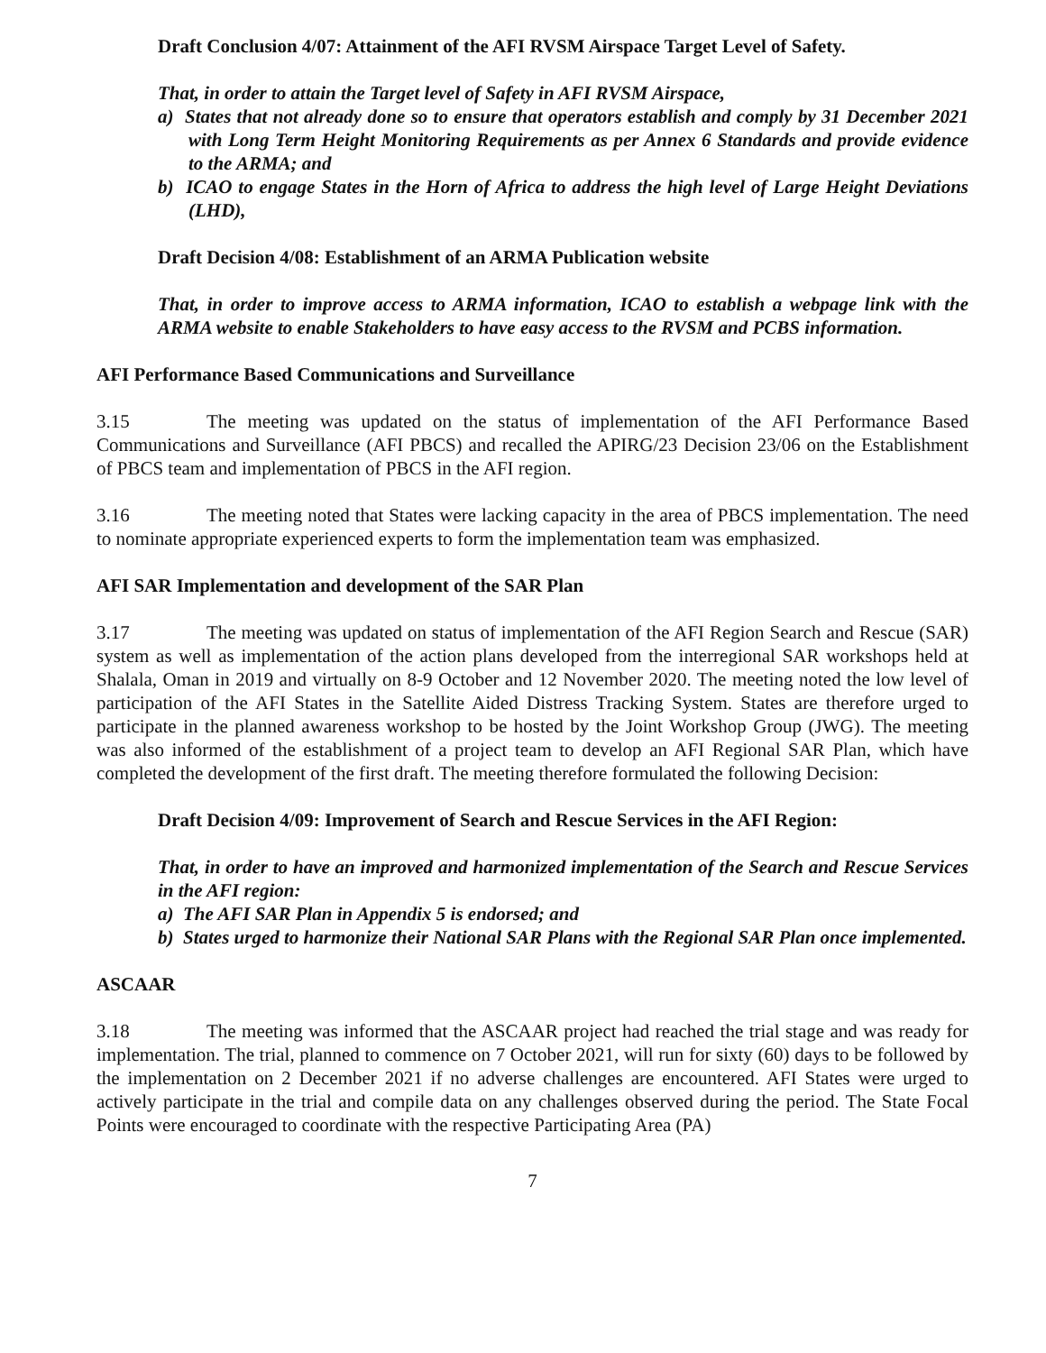Draft Conclusion 4/07: Attainment of the AFI RVSM Airspace Target Level of Safety.
That, in order to attain the Target level of Safety in AFI RVSM Airspace,
a) States that not already done so to ensure that operators establish and comply by 31 December 2021 with Long Term Height Monitoring Requirements as per Annex 6 Standards and provide evidence to the ARMA; and
b) ICAO to engage States in the Horn of Africa to address the high level of Large Height Deviations (LHD),
Draft Decision 4/08: Establishment of an ARMA Publication website
That, in order to improve access to ARMA information, ICAO to establish a webpage link with the ARMA website to enable Stakeholders to have easy access to the RVSM and PCBS information.
AFI Performance Based Communications and Surveillance
3.15 The meeting was updated on the status of implementation of the AFI Performance Based Communications and Surveillance (AFI PBCS) and recalled the APIRG/23 Decision 23/06 on the Establishment of PBCS team and implementation of PBCS in the AFI region.
3.16 The meeting noted that States were lacking capacity in the area of PBCS implementation. The need to nominate appropriate experienced experts to form the implementation team was emphasized.
AFI SAR Implementation and development of the SAR Plan
3.17 The meeting was updated on status of implementation of the AFI Region Search and Rescue (SAR) system as well as implementation of the action plans developed from the interregional SAR workshops held at Shalala, Oman in 2019 and virtually on 8-9 October and 12 November 2020. The meeting noted the low level of participation of the AFI States in the Satellite Aided Distress Tracking System. States are therefore urged to participate in the planned awareness workshop to be hosted by the Joint Workshop Group (JWG). The meeting was also informed of the establishment of a project team to develop an AFI Regional SAR Plan, which have completed the development of the first draft. The meeting therefore formulated the following Decision:
Draft Decision 4/09: Improvement of Search and Rescue Services in the AFI Region:
That, in order to have an improved and harmonized implementation of the Search and Rescue Services in the AFI region:
a) The AFI SAR Plan in Appendix 5 is endorsed; and
b) States urged to harmonize their National SAR Plans with the Regional SAR Plan once implemented.
ASCAAR
3.18 The meeting was informed that the ASCAAR project had reached the trial stage and was ready for implementation. The trial, planned to commence on 7 October 2021, will run for sixty (60) days to be followed by the implementation on 2 December 2021 if no adverse challenges are encountered. AFI States were urged to actively participate in the trial and compile data on any challenges observed during the period. The State Focal Points were encouraged to coordinate with the respective Participating Area (PA)
7